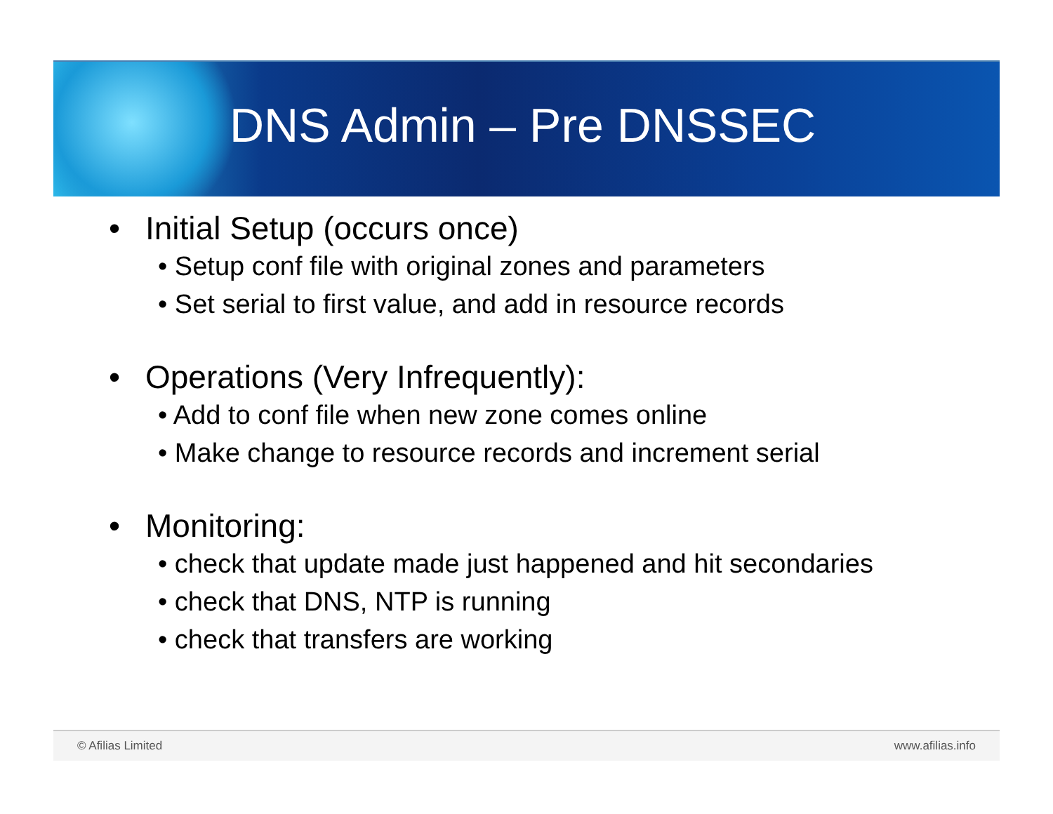DNS Admin – Pre DNSSEC
• Initial Setup (occurs once)
• Setup conf file with original zones and parameters
• Set serial to first value, and add in resource records
• Operations (Very Infrequently):
• Add to conf file when new zone comes online
• Make change to resource records and increment serial
• Monitoring:
• check that update made just happened and hit secondaries
• check that DNS, NTP is running
• check that transfers are working
© Afilias Limited www.afilias.info